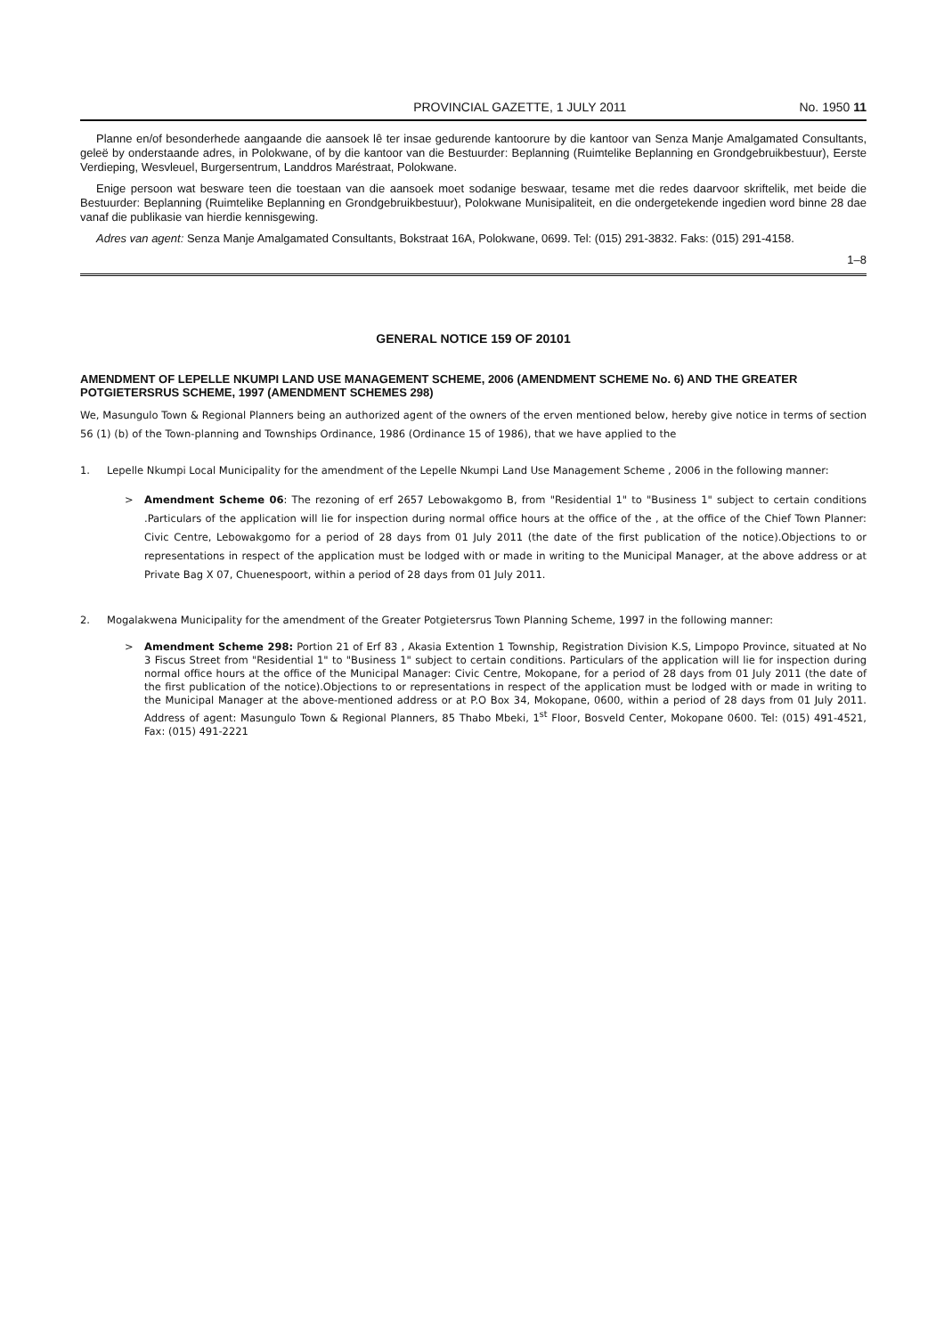PROVINCIAL GAZETTE, 1 JULY 2011
No. 1950 11
Planne en/of besonderhede aangaande die aansoek lê ter insae gedurende kantoorure by die kantoor van Senza Manje Amalgamated Consultants, geleë by onderstaande adres, in Polokwane, of by die kantoor van die Bestuurder: Beplanning (Ruimtelike Beplanning en Grondgebruikbestuur), Eerste Verdieping, Wesvleuel, Burgersentrum, Landdros Maréstraat, Polokwane.
Enige persoon wat besware teen die toestaan van die aansoek moet sodanige beswaar, tesame met die redes daarvoor skriftelik, met beide die Bestuurder: Beplanning (Ruimtelike Beplanning en Grondgebruikbestuur), Polokwane Munisipaliteit, en die ondergetekende ingedien word binne 28 dae vanaf die publikasie van hierdie kennisgewing.
Adres van agent: Senza Manje Amalgamated Consultants, Bokstraat 16A, Polokwane, 0699. Tel: (015) 291-3832. Faks: (015) 291-4158.
1–8
GENERAL NOTICE 159 OF 20101
AMENDMENT OF LEPELLE NKUMPI LAND USE MANAGEMENT SCHEME, 2006 (AMENDMENT SCHEME No. 6) AND THE GREATER POTGIETERSRUS SCHEME, 1997 (AMENDMENT SCHEMES 298)
We, Masungulo Town & Regional Planners being an authorized agent of the owners of the erven mentioned below, hereby give notice in terms of section 56 (1) (b) of the Town-planning and Townships Ordinance, 1986 (Ordinance 15 of 1986), that we have applied to the
1. Lepelle Nkumpi Local Municipality for the amendment of the Lepelle Nkumpi Land Use Management Scheme , 2006 in the following manner:
> Amendment Scheme 06: The rezoning of erf 2657 Lebowakgomo B, from "Residential 1" to "Business 1" subject to certain conditions .Particulars of the application will lie for inspection during normal office hours at the office of the , at the office of the Chief Town Planner: Civic Centre, Lebowakgomo for a period of 28 days from 01 July 2011 (the date of the first publication of the notice).Objections to or representations in respect of the application must be lodged with or made in writing to the Municipal Manager, at the above address or at Private Bag X 07, Chuenespoort, within a period of 28 days from 01 July 2011.
2. Mogalakwena Municipality for the amendment of the Greater Potgietersrus Town Planning Scheme, 1997 in the following manner:
> Amendment Scheme 298: Portion 21 of Erf 83 , Akasia Extention 1 Township, Registration Division K.S, Limpopo Province, situated at No 3 Fiscus Street from "Residential 1" to "Business 1" subject to certain conditions. Particulars of the application will lie for inspection during normal office hours at the office of the Municipal Manager: Civic Centre, Mokopane, for a period of 28 days from 01 July 2011 (the date of the first publication of the notice).Objections to or representations in respect of the application must be lodged with or made in writing to the Municipal Manager at the above-mentioned address or at P.O Box 34, Mokopane, 0600, within a period of 28 days from 01 July 2011. Address of agent: Masungulo Town & Regional Planners, 85 Thabo Mbeki, 1<sup>st</sup> Floor, Bosveld Center, Mokopane 0600. Tel: (015) 491-4521, Fax: (015) 491-2221